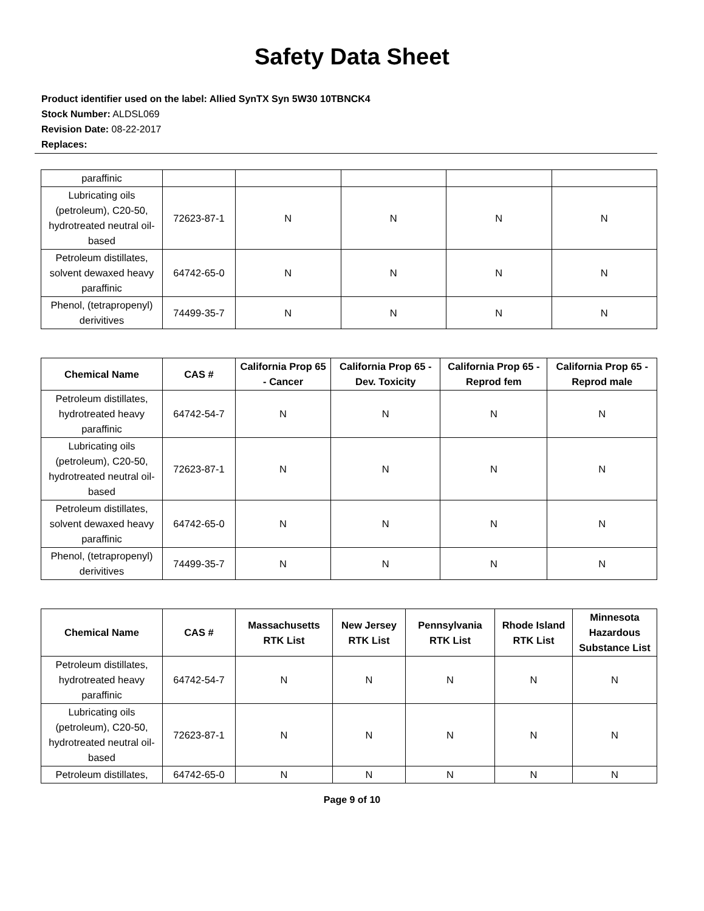Safety Data Sheet
Product identifier used on the label: Allied SynTX Syn 5W30 10TBNCK4
Stock Number: ALDSL069
Revision Date: 08-22-2017
Replaces:
| paraffinic | | | | | |
| Lubricating oils (petroleum), C20-50, hydrotreated neutral oil-based | 72623-87-1 | N | N | N | N |
| Petroleum distillates, solvent dewaxed heavy paraffinic | 64742-65-0 | N | N | N | N |
| Phenol, (tetrapropenyl) derivitives | 74499-35-7 | N | N | N | N |
| Chemical Name | CAS # | California Prop 65 - Cancer | California Prop 65 - Dev. Toxicity | California Prop 65 - Reprod fem | California Prop 65 - Reprod male |
| --- | --- | --- | --- | --- | --- |
| Petroleum distillates, hydrotreated heavy paraffinic | 64742-54-7 | N | N | N | N |
| Lubricating oils (petroleum), C20-50, hydrotreated neutral oil-based | 72623-87-1 | N | N | N | N |
| Petroleum distillates, solvent dewaxed heavy paraffinic | 64742-65-0 | N | N | N | N |
| Phenol, (tetrapropenyl) derivitives | 74499-35-7 | N | N | N | N |
| Chemical Name | CAS # | Massachusetts RTK List | New Jersey RTK List | Pennsylvania RTK List | Rhode Island RTK List | Minnesota Hazardous Substance List |
| --- | --- | --- | --- | --- | --- | --- |
| Petroleum distillates, hydrotreated heavy paraffinic | 64742-54-7 | N | N | N | N | N |
| Lubricating oils (petroleum), C20-50, hydrotreated neutral oil-based | 72623-87-1 | N | N | N | N | N |
| Petroleum distillates, | 64742-65-0 | N | N | N | N | N |
Page 9 of 10